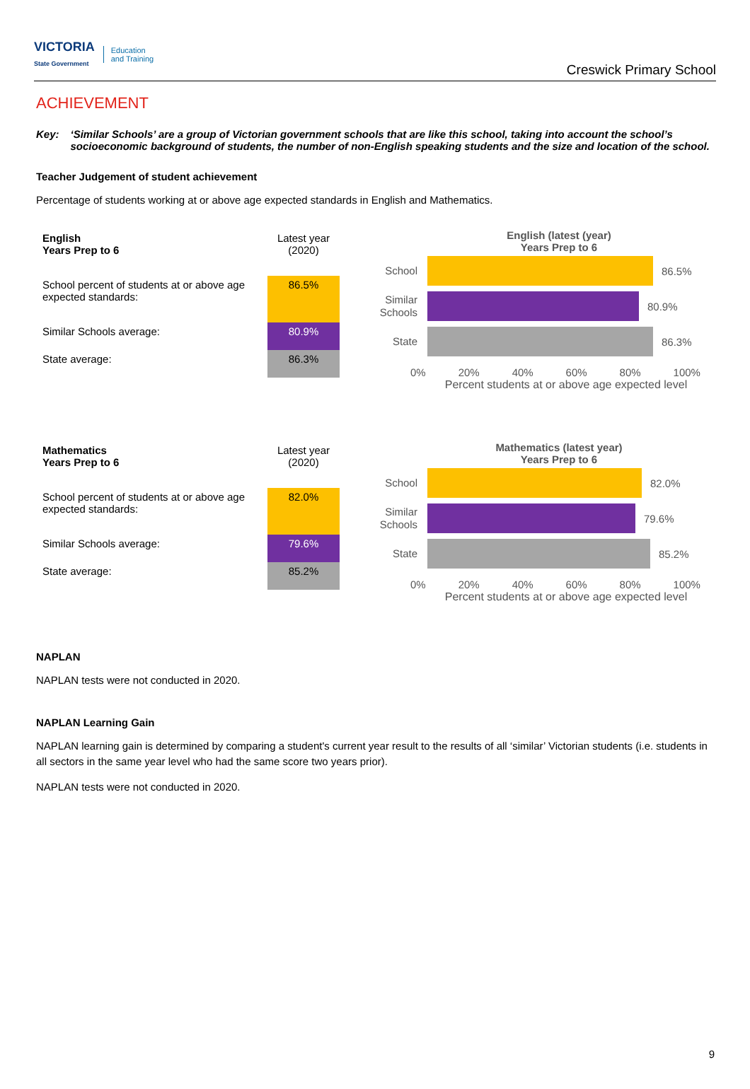VICTORIA
State Government Education
and Training
Creswick Primary School
ACHIEVEMENT
Key: ‘Similar Schools’ are a group of Victorian government schools that are like this school, taking into account the school’s socioeconomic background of students, the number of non-English speaking students and the size and location of the school.
Teacher Judgement of student achievement
Percentage of students working at or above age expected standards in English and Mathematics.
| English Years Prep to 6 | Latest year (2020) |
| School percent of students at or above age expected standards: | 86.5% |
| Similar Schools average: | 80.9% |
| State average: | 86.3% |
English (latest (year)
Years Prep to 6
School
86.5%
Similar Schools
80.9%
State
86.3%
0% 20% 40% 60% 80% 100%
Percent students at or above age expected level
| Mathematics Years Prep to 6 | Latest year (2020) |
| School percent of students at or above age expected standards: | 82.0% |
| Similar Schools average: | 79.6% |
| State average: | 85.2% |
Mathematics (latest year)
Years Prep to 6
School
82.0%
Similar Schools
79.6%
State
85.2%
0% 20% 40% 60% 80% 100%
Percent students at or above age expected level
NAPLAN
NAPLAN tests were not conducted in 2020.
NAPLAN Learning Gain
NAPLAN learning gain is determined by comparing a student's current year result to the results of all ‘similar’ Victorian students (i.e. students in all sectors in the same year level who had the same score two years prior).
NAPLAN tests were not conducted in 2020.
9